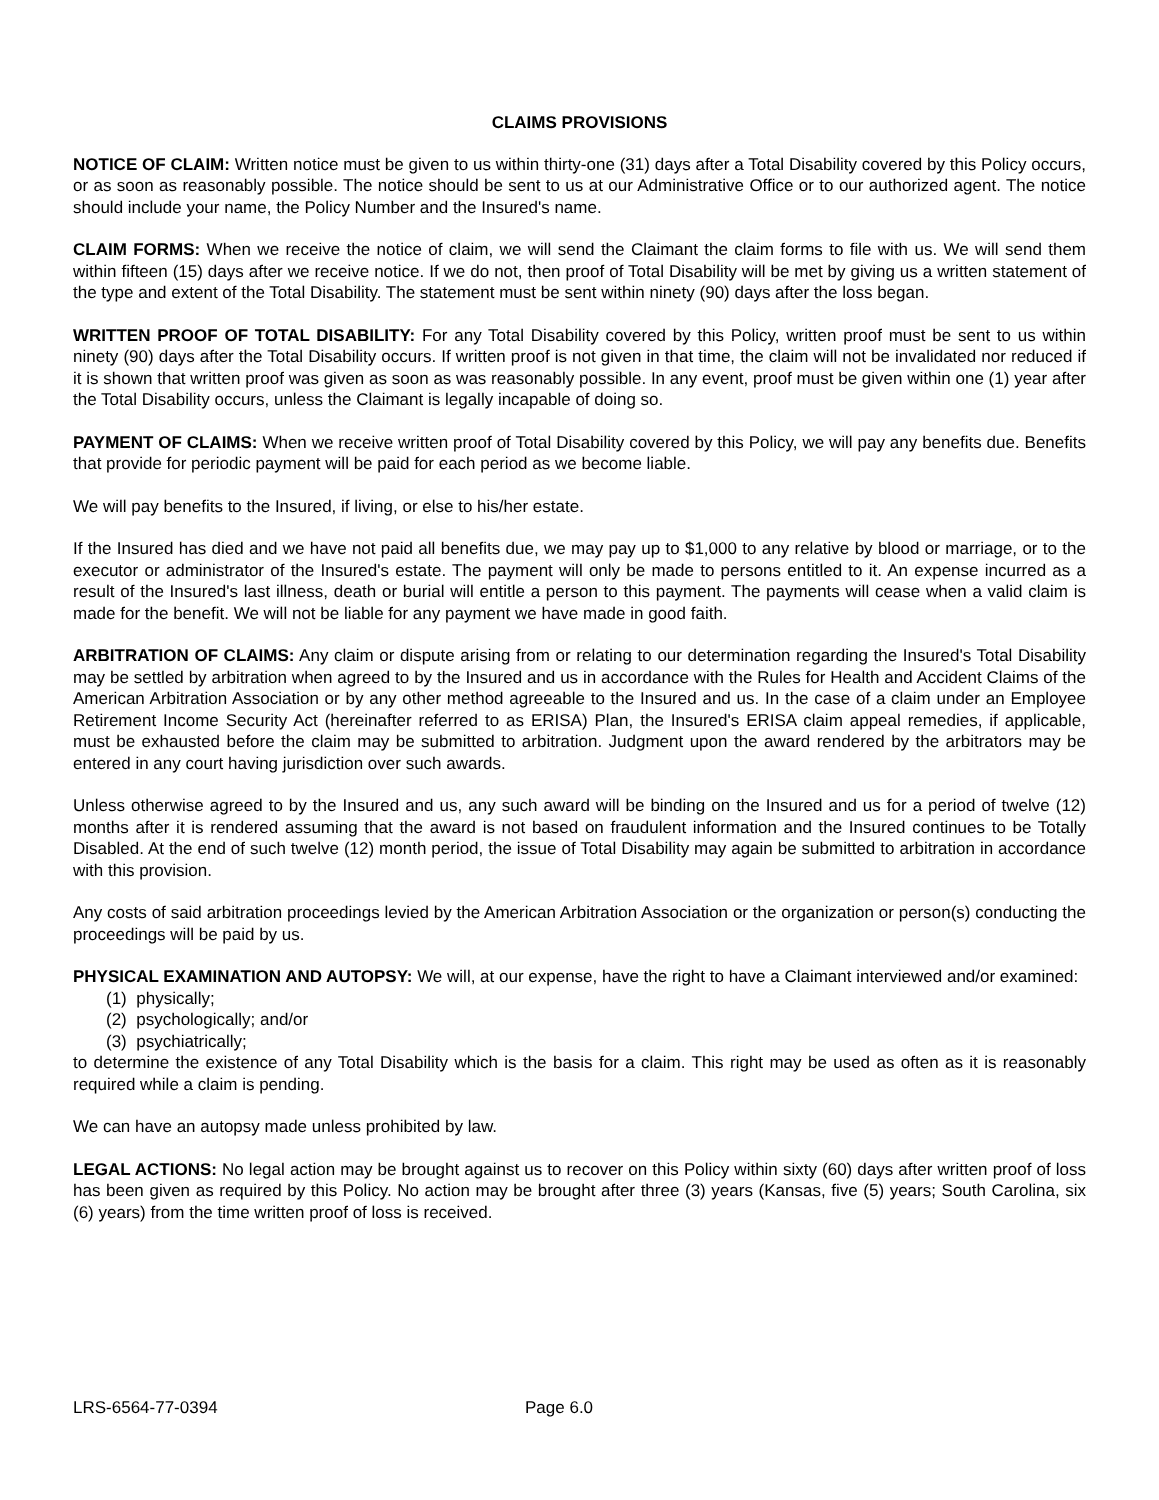CLAIMS PROVISIONS
NOTICE OF CLAIM: Written notice must be given to us within thirty-one (31) days after a Total Disability covered by this Policy occurs, or as soon as reasonably possible. The notice should be sent to us at our Administrative Office or to our authorized agent. The notice should include your name, the Policy Number and the Insured's name.
CLAIM FORMS: When we receive the notice of claim, we will send the Claimant the claim forms to file with us. We will send them within fifteen (15) days after we receive notice. If we do not, then proof of Total Disability will be met by giving us a written statement of the type and extent of the Total Disability. The statement must be sent within ninety (90) days after the loss began.
WRITTEN PROOF OF TOTAL DISABILITY: For any Total Disability covered by this Policy, written proof must be sent to us within ninety (90) days after the Total Disability occurs. If written proof is not given in that time, the claim will not be invalidated nor reduced if it is shown that written proof was given as soon as was reasonably possible. In any event, proof must be given within one (1) year after the Total Disability occurs, unless the Claimant is legally incapable of doing so.
PAYMENT OF CLAIMS: When we receive written proof of Total Disability covered by this Policy, we will pay any benefits due. Benefits that provide for periodic payment will be paid for each period as we become liable.
We will pay benefits to the Insured, if living, or else to his/her estate.
If the Insured has died and we have not paid all benefits due, we may pay up to $1,000 to any relative by blood or marriage, or to the executor or administrator of the Insured's estate. The payment will only be made to persons entitled to it. An expense incurred as a result of the Insured's last illness, death or burial will entitle a person to this payment. The payments will cease when a valid claim is made for the benefit. We will not be liable for any payment we have made in good faith.
ARBITRATION OF CLAIMS: Any claim or dispute arising from or relating to our determination regarding the Insured's Total Disability may be settled by arbitration when agreed to by the Insured and us in accordance with the Rules for Health and Accident Claims of the American Arbitration Association or by any other method agreeable to the Insured and us. In the case of a claim under an Employee Retirement Income Security Act (hereinafter referred to as ERISA) Plan, the Insured's ERISA claim appeal remedies, if applicable, must be exhausted before the claim may be submitted to arbitration. Judgment upon the award rendered by the arbitrators may be entered in any court having jurisdiction over such awards.
Unless otherwise agreed to by the Insured and us, any such award will be binding on the Insured and us for a period of twelve (12) months after it is rendered assuming that the award is not based on fraudulent information and the Insured continues to be Totally Disabled. At the end of such twelve (12) month period, the issue of Total Disability may again be submitted to arbitration in accordance with this provision.
Any costs of said arbitration proceedings levied by the American Arbitration Association or the organization or person(s) conducting the proceedings will be paid by us.
PHYSICAL EXAMINATION AND AUTOPSY: We will, at our expense, have the right to have a Claimant interviewed and/or examined:
(1) physically;
(2) psychologically; and/or
(3) psychiatrically;
to determine the existence of any Total Disability which is the basis for a claim. This right may be used as often as it is reasonably required while a claim is pending.
We can have an autopsy made unless prohibited by law.
LEGAL ACTIONS: No legal action may be brought against us to recover on this Policy within sixty (60) days after written proof of loss has been given as required by this Policy. No action may be brought after three (3) years (Kansas, five (5) years; South Carolina, six (6) years) from the time written proof of loss is received.
LRS-6564-77-0394 Page 6.0